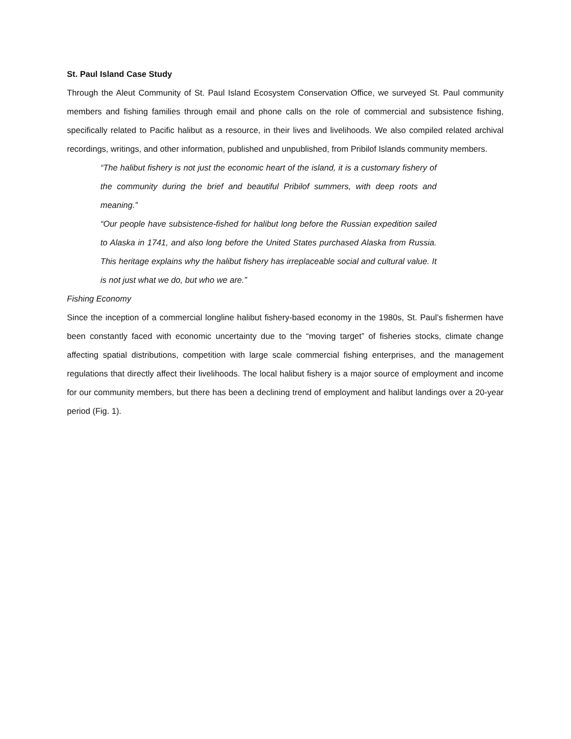St. Paul Island Case Study
Through the Aleut Community of St. Paul Island Ecosystem Conservation Office, we surveyed St. Paul community members and fishing families through email and phone calls on the role of commercial and subsistence fishing, specifically related to Pacific halibut as a resource, in their lives and livelihoods. We also compiled related archival recordings, writings, and other information, published and unpublished, from Pribilof Islands community members.
“The halibut fishery is not just the economic heart of the island, it is a customary fishery of the community during the brief and beautiful Pribilof summers, with deep roots and meaning.”
“Our people have subsistence-fished for halibut long before the Russian expedition sailed to Alaska in 1741, and also long before the United States purchased Alaska from Russia. This heritage explains why the halibut fishery has irreplaceable social and cultural value. It is not just what we do, but who we are.”
Fishing Economy
Since the inception of a commercial longline halibut fishery-based economy in the 1980s, St. Paul’s fishermen have been constantly faced with economic uncertainty due to the “moving target” of fisheries stocks, climate change affecting spatial distributions, competition with large scale commercial fishing enterprises, and the management regulations that directly affect their livelihoods. The local halibut fishery is a major source of employment and income for our community members, but there has been a declining trend of employment and halibut landings over a 20-year period (Fig. 1).